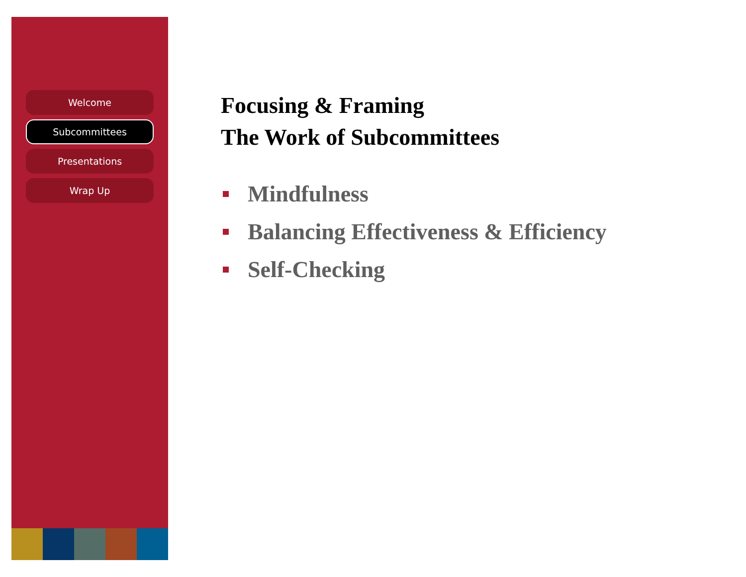Welcome
Subcommittees
Presentations
Wrap Up
Focusing & Framing
The Work of Subcommittees
Mindfulness
Balancing Effectiveness & Efficiency
Self-Checking